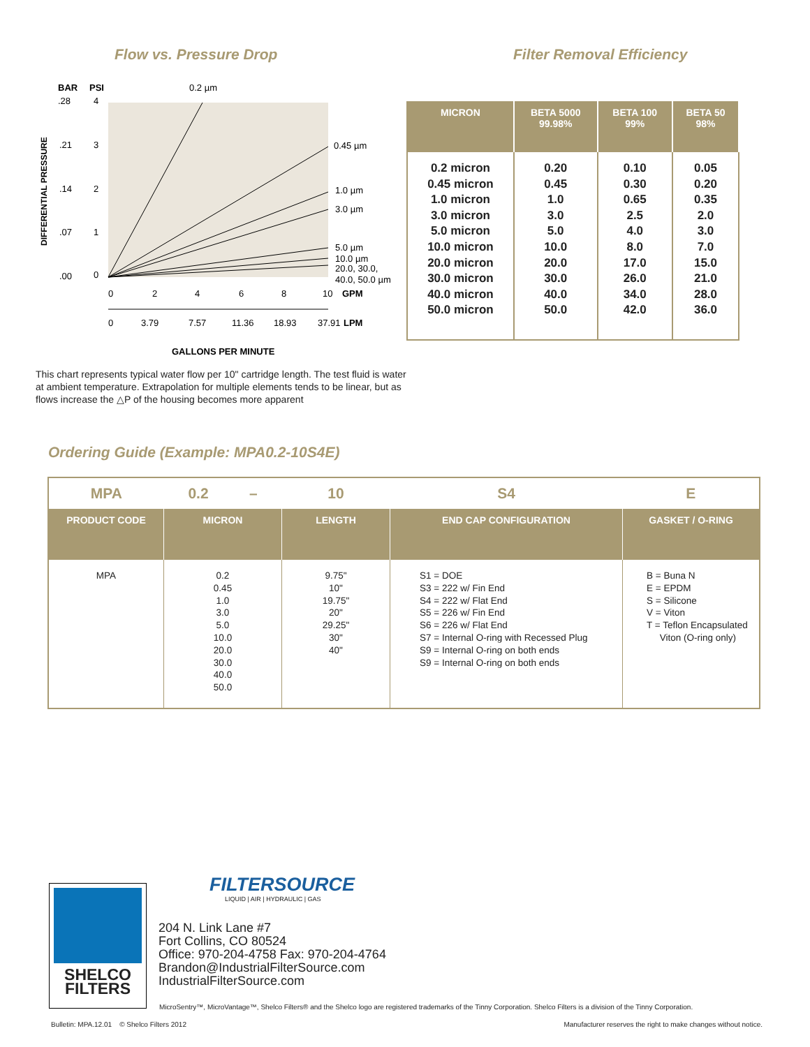Flow vs. Pressure Drop Filter Removal Efficiency
BAR
PSI
0.2 µm
.28
4
.21
3
.14
2
.07
1
.00
0
DIFFERENTIAL PRESSURE
0.45 µm
1.0 µm
3.0 µm
5.0 µm
10.0 µm
20.0, 30.0,
40.0, 50.0 µm
0
2
4
6
8
10
GPM
0
3.79
7.57
11.36
18.93
37.91
LPM
GALLONS PER MINUTE
This chart represents typical water flow per 10" cartridge length. The test fluid is water at ambient temperature. Extrapolation for multiple elements tends to be linear, but as flows increase the △P of the housing becomes more apparent
| MICRON | BETA 5000 99.98% | BETA 100 99% | BETA 50 98% |
| --- | --- | --- | --- |
| 0.2 micron 0.45 micron 1.0 micron 3.0 micron 5.0 micron 10.0 micron 20.0 micron 30.0 micron 40.0 micron 50.0 micron | 0.20 0.45 1.0 3.0 5.0 10.0 20.0 30.0 40.0 50.0 | 0.10 0.30 0.65 2.5 4.0 8.0 17.0 26.0 34.0 42.0 | 0.05 0.20 0.35 2.0 3.0 7.0 15.0 21.0 28.0 36.0 |
Ordering Guide (Example: MPA0.2-10S4E)
| MPA | 0.2 – | 10 | S4 | E |
| PRODUCT CODE | MICRON | LENGTH | END CAP CONFIGURATION | GASKET / O-RING |
| MPA | 0.2 0.45 1.0 3.0 5.0 10.0 20.0 30.0 40.0 50.0 | 9.75" 10" 19.75" 20" 29.25" 30" 40" | S1 = DOE S3 = 222 w/ Fin End S4 = 222 w/ Flat End S5 = 226 w/ Fin End S6 = 226 w/ Flat End S7 = Internal O-ring with Recessed Plug S9 = Internal O-ring on both ends S9 = Internal O-ring on both ends | B = Buna N E = EPDM S = Silicone V = Viton T = Teflon Encapsulated Viton (O-ring only) |
SHELCO
FILTERS
FILTERSOURCE
LIQUID | AIR | HYDRAULIC | GAS
204 N. Link Lane #7
Fort Collins, CO 80524
Office: 970-204-4758 Fax: 970-204-4764
Brandon@IndustrialFilterSource.com
IndustrialFilterSource.com
MicroSentry™, MicroVantage™, Shelco Filters® and the Shelco logo are registered trademarks of the Tinny Corporation. Shelco Filters is a division of the Tinny Corporation.
Bulletin: MPA.12.01 © Shelco Filters 2012
Manufacturer reserves the right to make changes without notice.